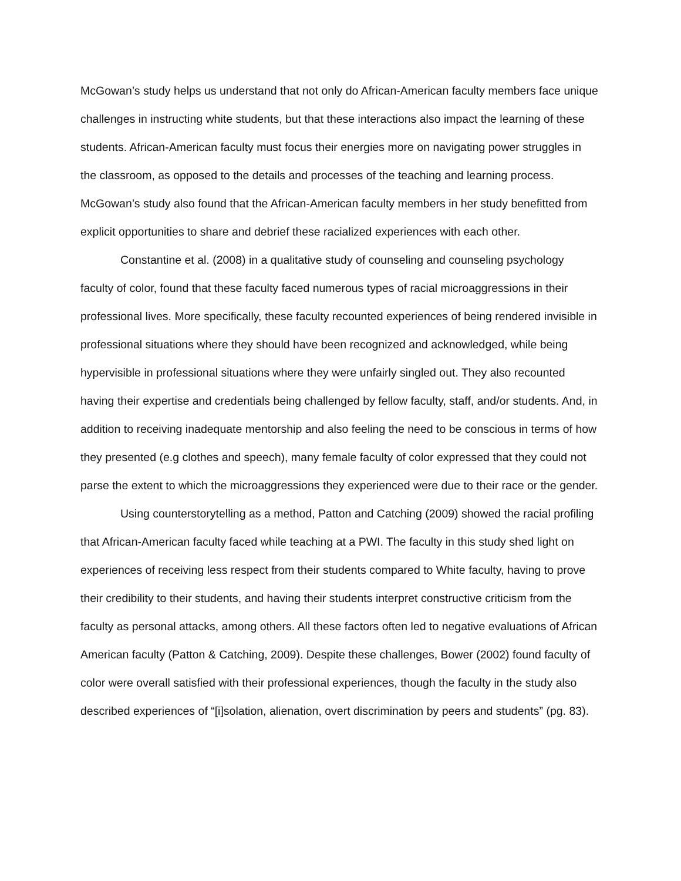McGowan’s study helps us understand that not only do African-American faculty members face unique challenges in instructing white students, but that these interactions also impact the learning of these students. African-American faculty must focus their energies more on navigating power struggles in the classroom, as opposed to the details and processes of the teaching and learning process. McGowan’s study also found that the African-American faculty members in her study benefitted from explicit opportunities to share and debrief these racialized experiences with each other.
Constantine et al. (2008) in a qualitative study of counseling and counseling psychology faculty of color, found that these faculty faced numerous types of racial microaggressions in their professional lives. More specifically, these faculty recounted experiences of being rendered invisible in professional situations where they should have been recognized and acknowledged, while being hypervisible in professional situations where they were unfairly singled out. They also recounted having their expertise and credentials being challenged by fellow faculty, staff, and/or students. And, in addition to receiving inadequate mentorship and also feeling the need to be conscious in terms of how they presented (e.g clothes and speech), many female faculty of color expressed that they could not parse the extent to which the microaggressions they experienced were due to their race or the gender.
Using counterstorytelling as a method, Patton and Catching (2009) showed the racial profiling that African-American faculty faced while teaching at a PWI. The faculty in this study shed light on experiences of receiving less respect from their students compared to White faculty, having to prove their credibility to their students, and having their students interpret constructive criticism from the faculty as personal attacks, among others. All these factors often led to negative evaluations of African American faculty (Patton & Catching, 2009). Despite these challenges, Bower (2002) found faculty of color were overall satisfied with their professional experiences, though the faculty in the study also described experiences of “[i]solation, alienation, overt discrimination by peers and students” (pg. 83).